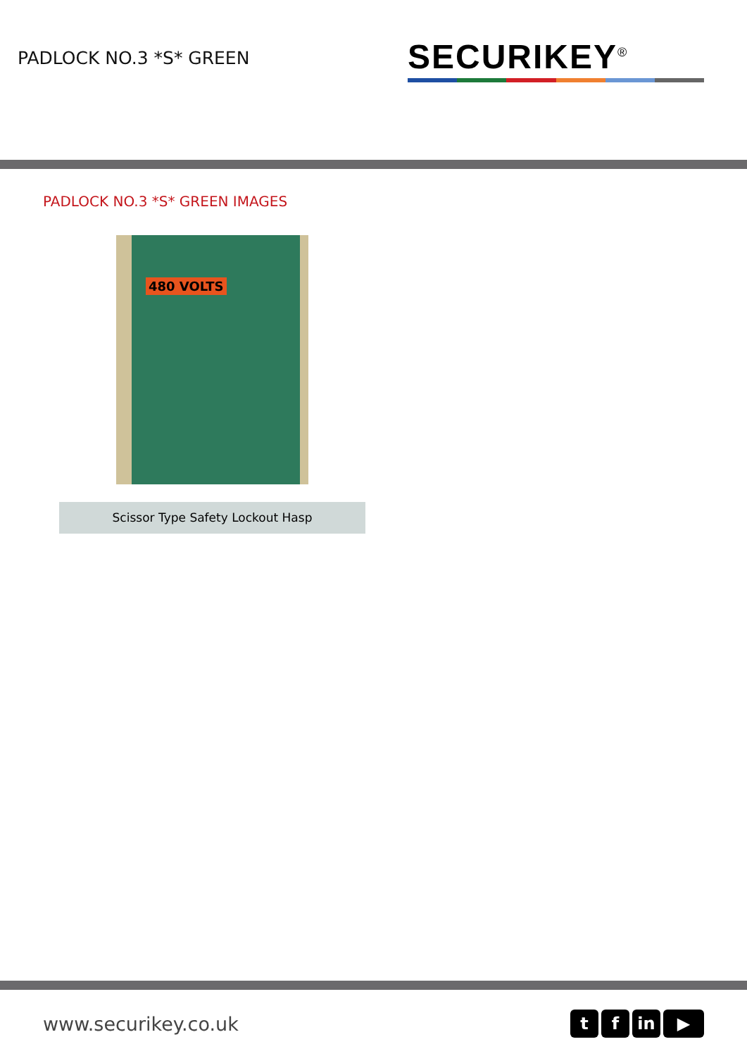PADLOCK NO.3 *S* GREEN
SECURIKEY<sup>®</sup>
PADLOCK NO.3 *S* GREEN IMAGES
480 VOLTS
Scissor Type Safety Lockout Hasp
www.securikey.co.uk
tf in ▶